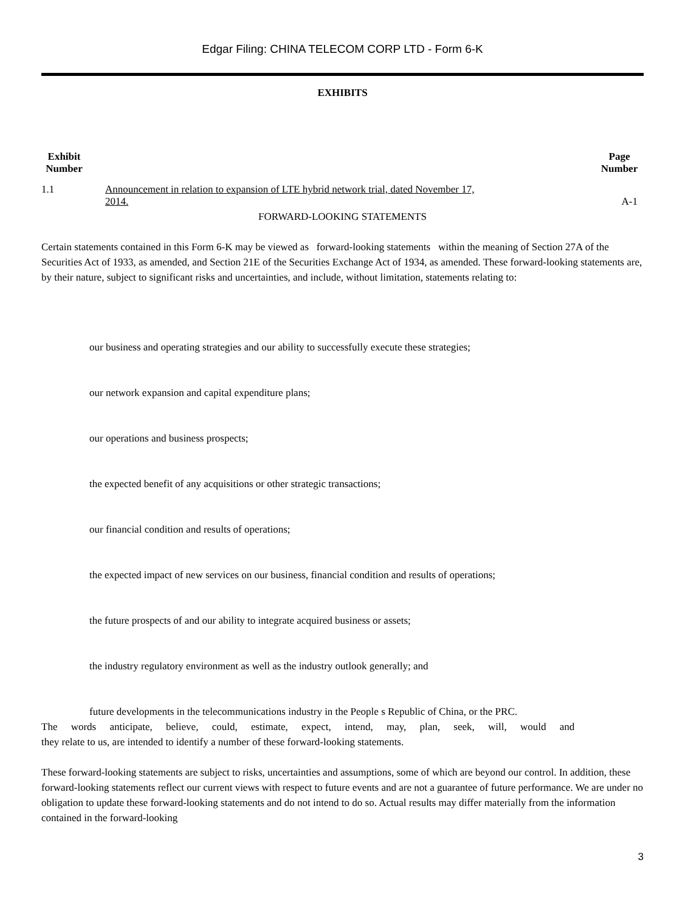Edgar Filing: CHINA TELECOM CORP LTD - Form 6-K
EXHIBITS
| Exhibit Number | | | Page Number |
| --- | --- | --- | --- |
| 1.1 | | Announcement in relation to expansion of LTE hybrid network trial, dated November 17, 2014. | A-1 |
FORWARD-LOOKING STATEMENTS
Certain statements contained in this Form 6-K may be viewed as forward-looking statements within the meaning of Section 27A of the Securities Act of 1933, as amended, and Section 21E of the Securities Exchange Act of 1934, as amended. These forward-looking statements are, by their nature, subject to significant risks and uncertainties, and include, without limitation, statements relating to:
our business and operating strategies and our ability to successfully execute these strategies;
our network expansion and capital expenditure plans;
our operations and business prospects;
the expected benefit of any acquisitions or other strategic transactions;
our financial condition and results of operations;
the expected impact of new services on our business, financial condition and results of operations;
the future prospects of and our ability to integrate acquired business or assets;
the industry regulatory environment as well as the industry outlook generally; and
future developments in the telecommunications industry in the People s Republic of China, or the PRC.
The words anticipate, believe, could, estimate, expect, intend, may, plan, seek, will, would and
they relate to us, are intended to identify a number of these forward-looking statements.
These forward-looking statements are subject to risks, uncertainties and assumptions, some of which are beyond our control. In addition, these forward-looking statements reflect our current views with respect to future events and are not a guarantee of future performance. We are under no obligation to update these forward-looking statements and do not intend to do so. Actual results may differ materially from the information contained in the forward-looking
3